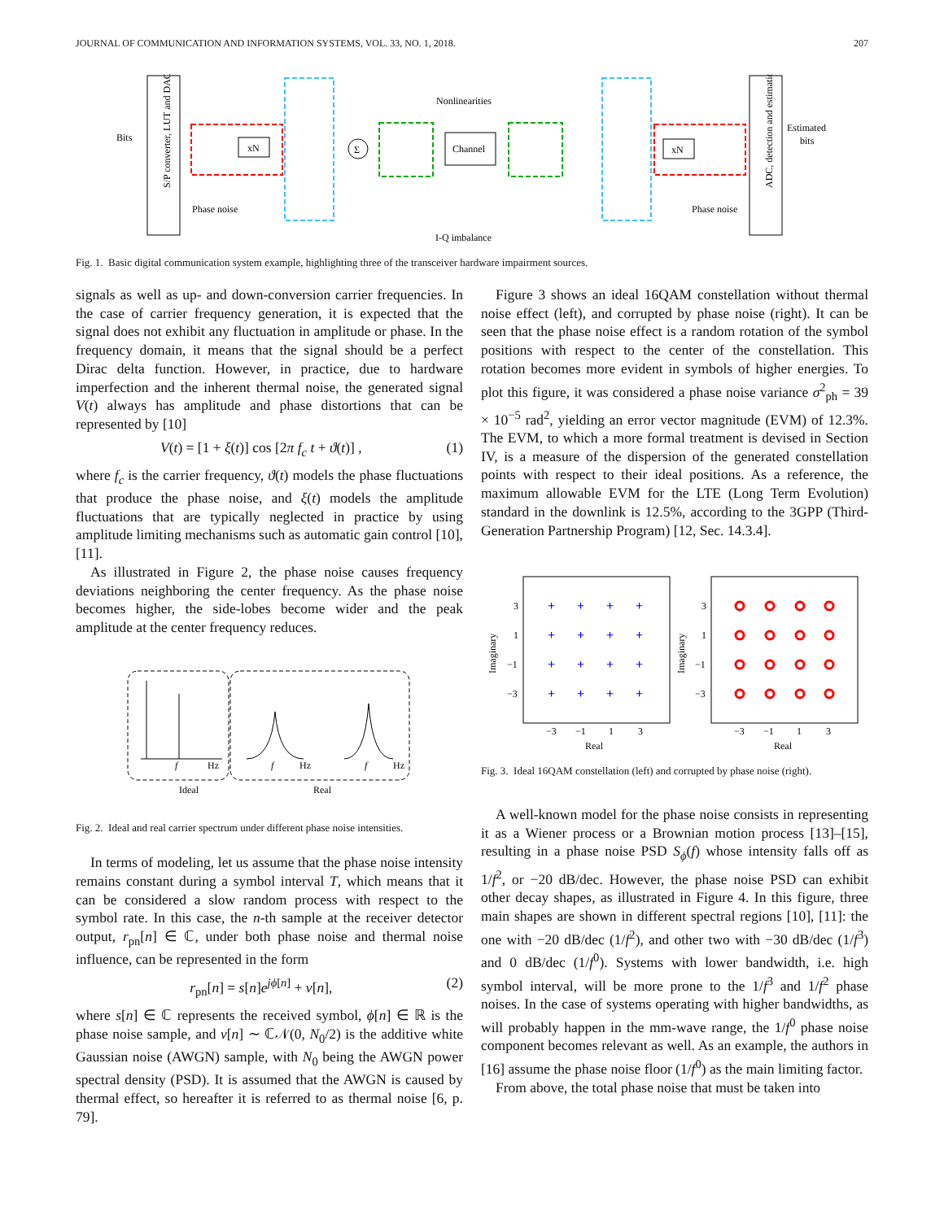JOURNAL OF COMMUNICATION AND INFORMATION SYSTEMS, VOL. 33, NO. 1, 2018. 207
Bits
S/P converter, LUT and DAC
xN
Σ
Phase noise
Nonlinearities
Channel
xN
ADC, detection and estimation
Estimated
bits
Phase noise
I-Q imbalance
Fig. 1. Basic digital communication system example, highlighting three of the transceiver hardware impairment sources.
signals as well as up- and down-conversion carrier frequencies. In the case of carrier frequency generation, it is expected that the signal does not exhibit any fluctuation in amplitude or phase. In the frequency domain, it means that the signal should be a perfect Dirac delta function. However, in practice, due to hardware imperfection and the inherent thermal noise, the generated signal V(t) always has amplitude and phase distortions that can be represented by [10]
V(t) = [1 + ξ(t)] cos [2π f<sub>c</sub> t + ϑ(t)] , (1)
where f<sub>c</sub> is the carrier frequency, ϑ(t) models the phase fluctuations that produce the phase noise, and ξ(t) models the amplitude fluctuations that are typically neglected in practice by using amplitude limiting mechanisms such as automatic gain control [10], [11].
As illustrated in Figure 2, the phase noise causes frequency deviations neighboring the center frequency. As the phase noise becomes higher, the side-lobes become wider and the peak amplitude at the center frequency reduces.
f
Hz
Ideal
f
Hz
f
Hz
Real
Fig. 2. Ideal and real carrier spectrum under different phase noise intensities.
In terms of modeling, let us assume that the phase noise intensity remains constant during a symbol interval T, which means that it can be considered a slow random process with respect to the symbol rate. In this case, the n-th sample at the receiver detector output, r<sub>pn</sub>[n] ∈ ℂ, under both phase noise and thermal noise influence, can be represented in the form
r<sub>pn</sub>[n] = s[n]e<sup>jϕ[n]</sup> + ν[n], (2)
where s[n] ∈ ℂ represents the received symbol, ϕ[n] ∈ ℝ is the phase noise sample, and ν[n] ∼ ℂ𝒩(0, N<sub>0</sub>/2) is the additive white Gaussian noise (AWGN) sample, with N<sub>0</sub> being the AWGN power spectral density (PSD). It is assumed that the AWGN is caused by thermal effect, so hereafter it is referred to as thermal noise [6, p. 79].
Figure 3 shows an ideal 16QAM constellation without thermal noise effect (left), and corrupted by phase noise (right). It can be seen that the phase noise effect is a random rotation of the symbol positions with respect to the center of the constellation. This rotation becomes more evident in symbols of higher energies. To plot this figure, it was considered a phase noise variance σ<sup>2</sup><sub>ph</sub> = 39 × 10<sup>−5</sup> rad<sup>2</sup>, yielding an error vector magnitude (EVM) of 12.3%. The EVM, to which a more formal treatment is devised in Section IV, is a measure of the dispersion of the generated constellation points with respect to their ideal positions. As a reference, the maximum allowable EVM for the LTE (Long Term Evolution) standard in the downlink is 12.5%, according to the 3GPP (Third-Generation Partnership Program) [12, Sec. 14.3.4].
+
+
+
+
+
+
+
+
+
+
+
+
+
+
+
+
3
1
−1
−3
3
1
−1
−3
−3
−1
1
3
−3
−1
1
3
Real
Real
Imaginary
Imaginary
Fig. 3. Ideal 16QAM constellation (left) and corrupted by phase noise (right).
A well-known model for the phase noise consists in representing it as a Wiener process or a Brownian motion process [13]–[15], resulting in a phase noise PSD S<sub>ϕ</sub>(f) whose intensity falls off as 1/f<sup>2</sup>, or −20 dB/dec. However, the phase noise PSD can exhibit other decay shapes, as illustrated in Figure 4. In this figure, three main shapes are shown in different spectral regions [10], [11]: the one with −20 dB/dec (1/f<sup>2</sup>), and other two with −30 dB/dec (1/f<sup>3</sup>) and 0 dB/dec (1/f<sup>0</sup>). Systems with lower bandwidth, i.e. high symbol interval, will be more prone to the 1/f<sup>3</sup> and 1/f<sup>2</sup> phase noises. In the case of systems operating with higher bandwidths, as will probably happen in the mm-wave range, the 1/f<sup>0</sup> phase noise component becomes relevant as well. As an example, the authors in [16] assume the phase noise floor (1/f<sup>0</sup>) as the main limiting factor.
From above, the total phase noise that must be taken into